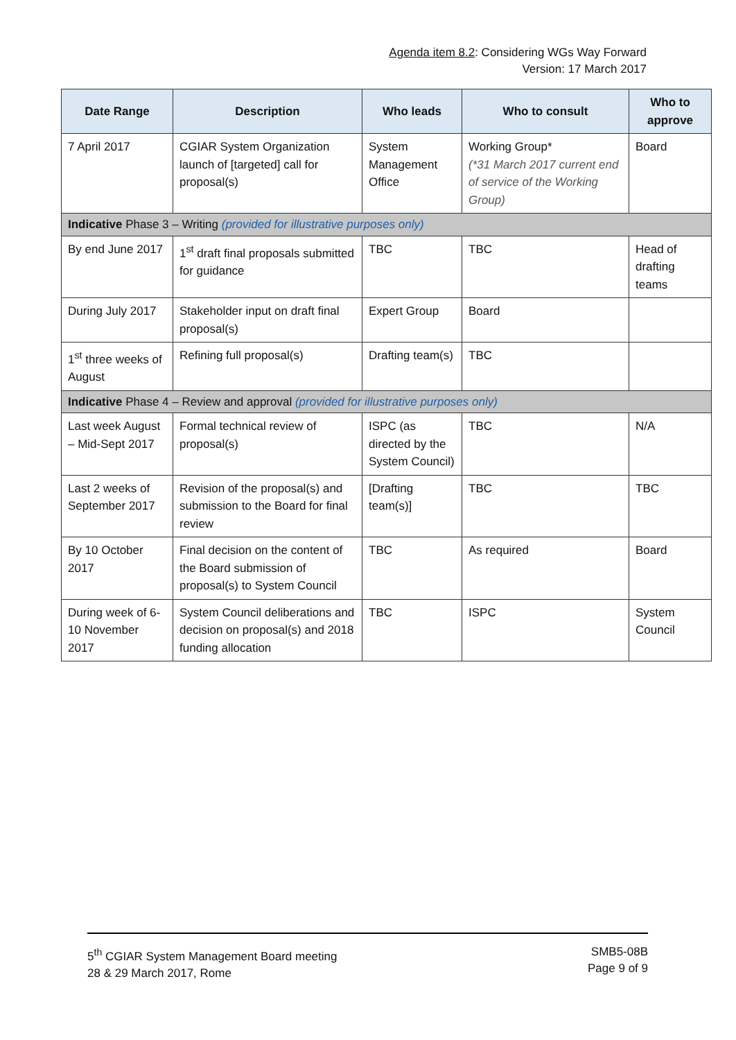Agenda item 8.2: Considering WGs Way Forward
Version: 17 March 2017
| Date Range | Description | Who leads | Who to consult | Who to approve |
| --- | --- | --- | --- | --- |
| 7 April 2017 | CGIAR System Organization launch of [targeted] call for proposal(s) | System Management Office | Working Group* (*31 March 2017 current end of service of the Working Group) | Board |
| Indicative Phase 3 – Writing (provided for illustrative purposes only) | | | | |
| By end June 2017 | 1<sup>st</sup> draft final proposals submitted for guidance | TBC | TBC | Head of drafting teams |
| During July 2017 | Stakeholder input on draft final proposal(s) | Expert Group | Board | |
| 1<sup>st</sup> three weeks of August | Refining full proposal(s) | Drafting team(s) | TBC | |
| Indicative Phase 4 – Review and approval (provided for illustrative purposes only) | | | | |
| Last week August – Mid-Sept 2017 | Formal technical review of proposal(s) | ISPC (as directed by the System Council) | TBC | N/A |
| Last 2 weeks of September 2017 | Revision of the proposal(s) and submission to the Board for final review | [Drafting team(s)] | TBC | TBC |
| By 10 October 2017 | Final decision on the content of the Board submission of proposal(s) to System Council | TBC | As required | Board |
| During week of 6-10 November 2017 | System Council deliberations and decision on proposal(s) and 2018 funding allocation | TBC | ISPC | System Council |
5<sup>th</sup> CGIAR System Management Board meeting
28 & 29 March 2017, Rome
SMB5-08B
Page 9 of 9